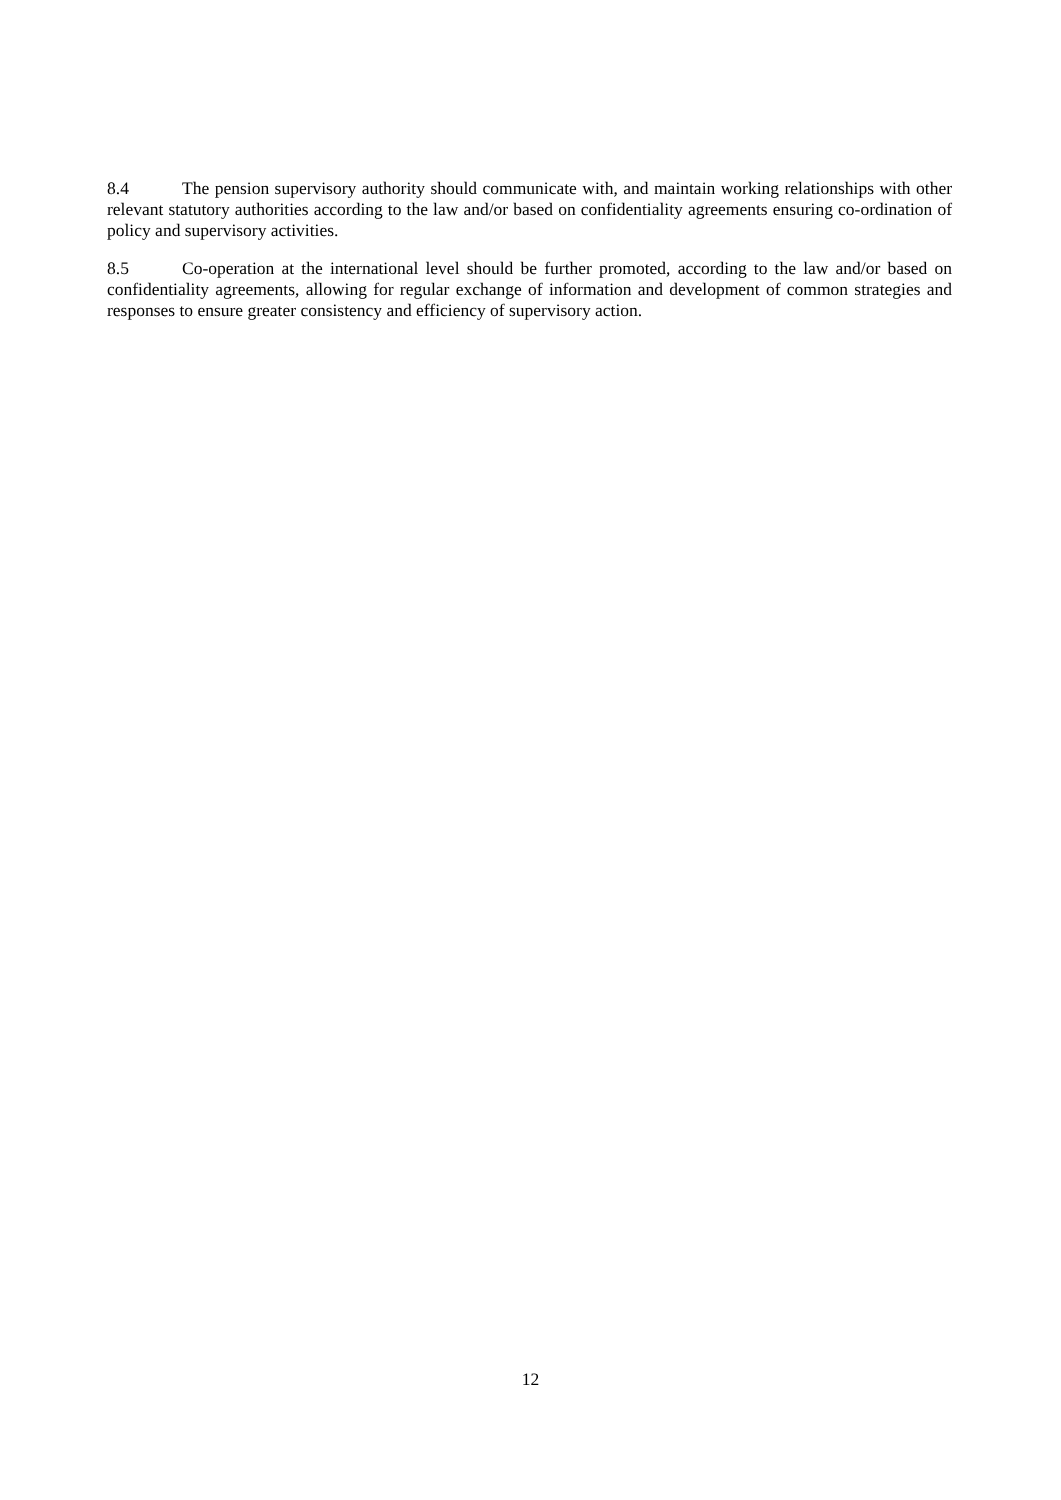8.4 The pension supervisory authority should communicate with, and maintain working relationships with other relevant statutory authorities according to the law and/or based on confidentiality agreements ensuring co-ordination of policy and supervisory activities.
8.5 Co-operation at the international level should be further promoted, according to the law and/or based on confidentiality agreements, allowing for regular exchange of information and development of common strategies and responses to ensure greater consistency and efficiency of supervisory action.
12